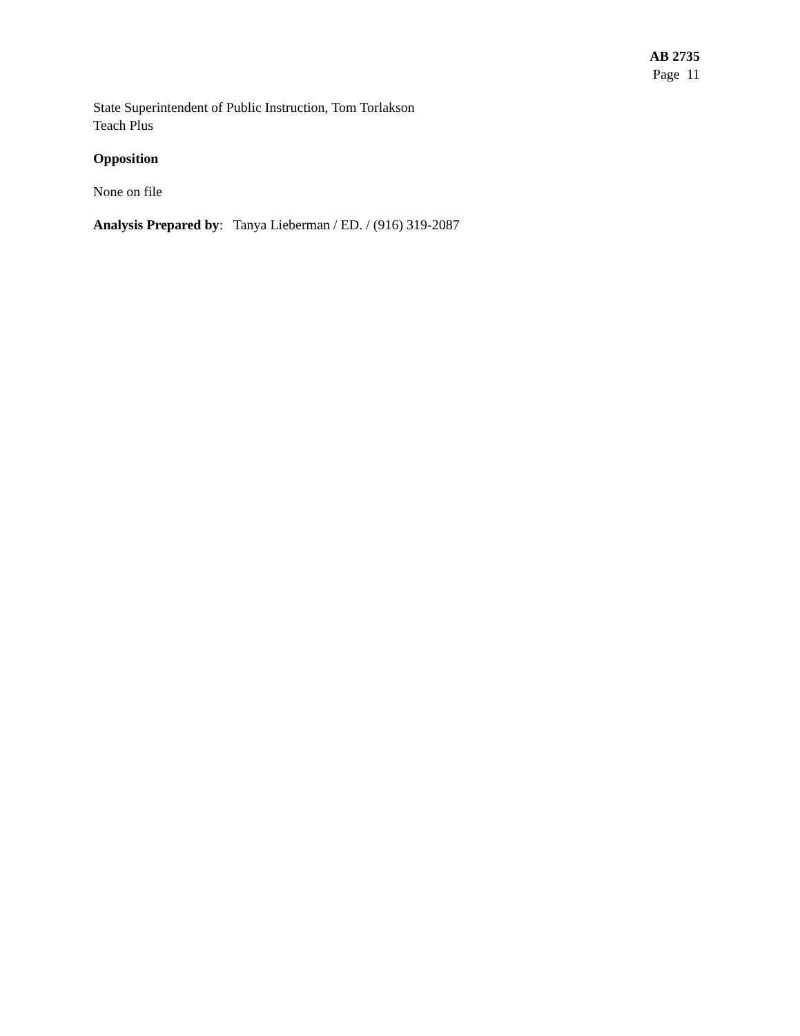AB 2735
Page 11
State Superintendent of Public Instruction, Tom Torlakson
Teach Plus
Opposition
None on file
Analysis Prepared by: Tanya Lieberman / ED. / (916) 319-2087